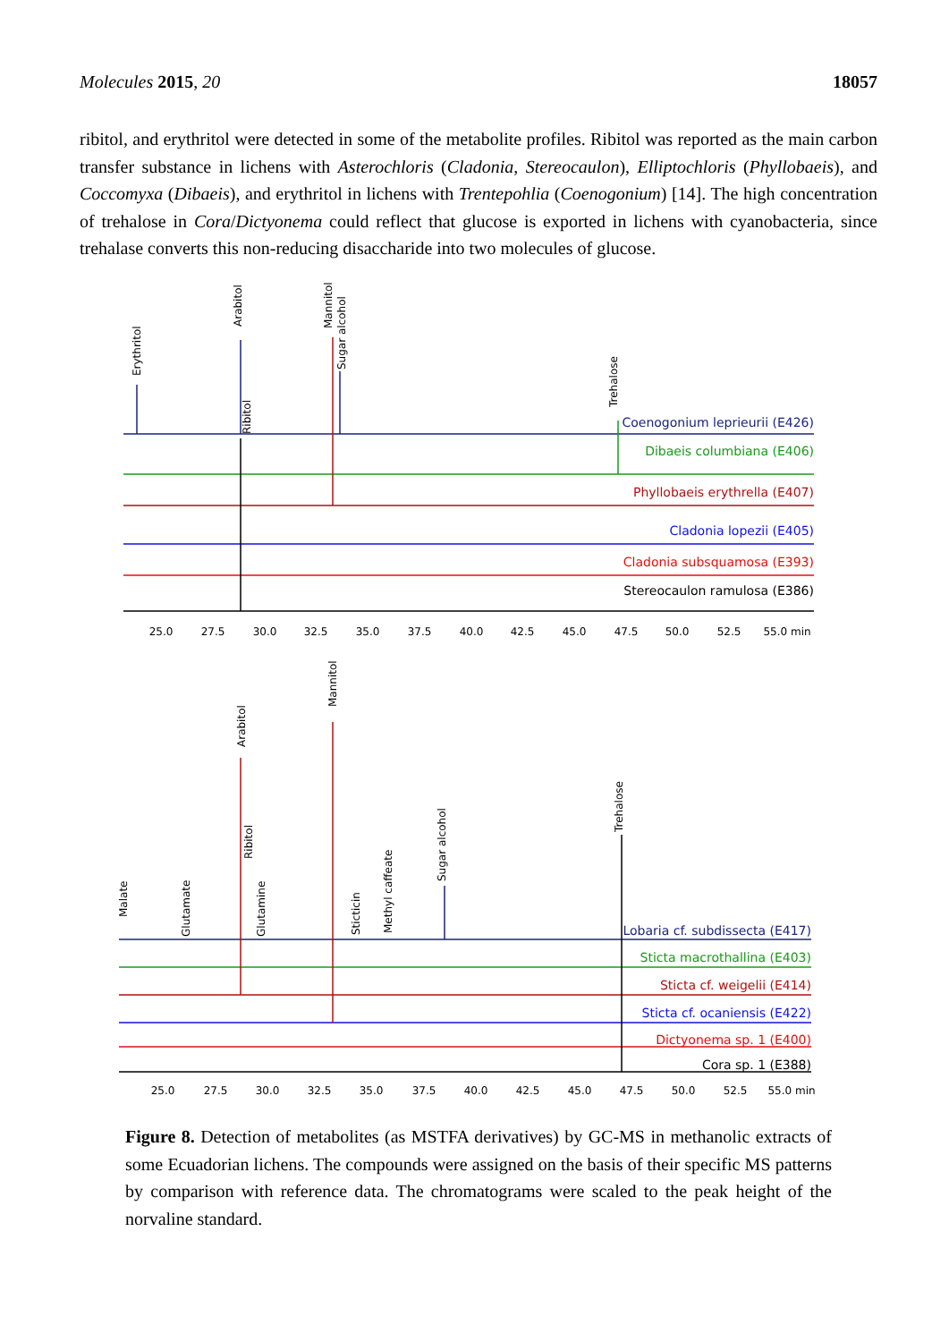Molecules 2015, 20 18057
ribitol, and erythritol were detected in some of the metabolite profiles. Ribitol was reported as the main carbon transfer substance in lichens with Asterochloris (Cladonia, Stereocaulon), Elliptochloris (Phyllobaeis), and Coccomyxa (Dibaeis), and erythritol in lichens with Trentepohlia (Coenogonium) [14]. The high concentration of trehalose in Cora/Dictyonema could reflect that glucose is exported in lichens with cyanobacteria, since trehalase converts this non-reducing disaccharide into two molecules of glucose.
Erythritol
Arabitol
Ribitol
Mannitol
Sugar alcohol
Trehalose
Coenogonium leprieurii (E426)
Dibaeis columbiana (E406)
Phyllobaeis erythrella (E407)
Cladonia lopezii (E405)
Cladonia subsquamosa (E393)
Stereocaulon ramulosa (E386)
25.0
27.5
30.0
32.5
35.0
37.5
40.0
42.5
45.0
47.5
50.0
52.5
55.0 min
Malate
Glutamate
Arabitol
Ribitol
Glutamine
Mannitol
Sticticin
Methyl caffeate
Sugar alcohol
Trehalose
Lobaria cf. subdissecta (E417)
Sticta macrothallina (E403)
Sticta cf. weigelii (E414)
Sticta cf. ocaniensis (E422)
Dictyonema sp. 1 (E400)
Cora sp. 1 (E388)
25.0
27.5
30.0
32.5
35.0
37.5
40.0
42.5
45.0
47.5
50.0
52.5
55.0 min
Figure 8. Detection of metabolites (as MSTFA derivatives) by GC-MS in methanolic extracts of some Ecuadorian lichens. The compounds were assigned on the basis of their specific MS patterns by comparison with reference data. The chromatograms were scaled to the peak height of the norvaline standard.